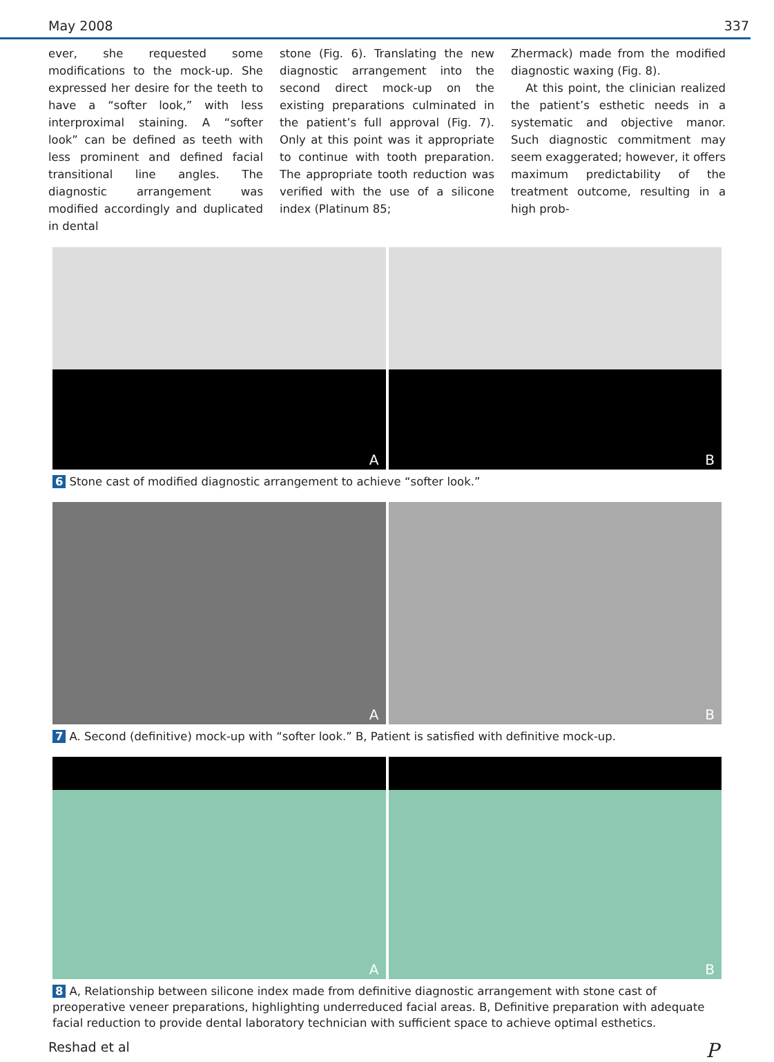May 2008 337
ever, she requested some modifications to the mock-up. She expressed her desire for the teeth to have a “softer look,” with less interproximal staining. A “softer look” can be defined as teeth with less prominent and defined facial transitional line angles. The diagnostic arrangement was modified accordingly and duplicated in dental
stone (Fig. 6). Translating the new diagnostic arrangement into the second direct mock-up on the existing preparations culminated in the patient’s full approval (Fig. 7). Only at this point was it appropriate to continue with tooth preparation. The appropriate tooth reduction was verified with the use of a silicone index (Platinum 85;
Zhermack) made from the modified diagnostic waxing (Fig. 8).
At this point, the clinician realized the patient’s esthetic needs in a systematic and objective manor. Such diagnostic commitment may seem exaggerated; however, it offers maximum predictability of the treatment outcome, resulting in a high prob-
A B
6 Stone cast of modified diagnostic arrangement to achieve “softer look.”
A B
7 A. Second (definitive) mock-up with “softer look.” B, Patient is satisfied with definitive mock-up.
A B
8 A, Relationship between silicone index made from definitive diagnostic arrangement with stone cast of preoperative veneer preparations, highlighting underreduced facial areas. B, Definitive preparation with adequate facial reduction to provide dental laboratory technician with sufficient space to achieve optimal esthetics.
Reshad et al P